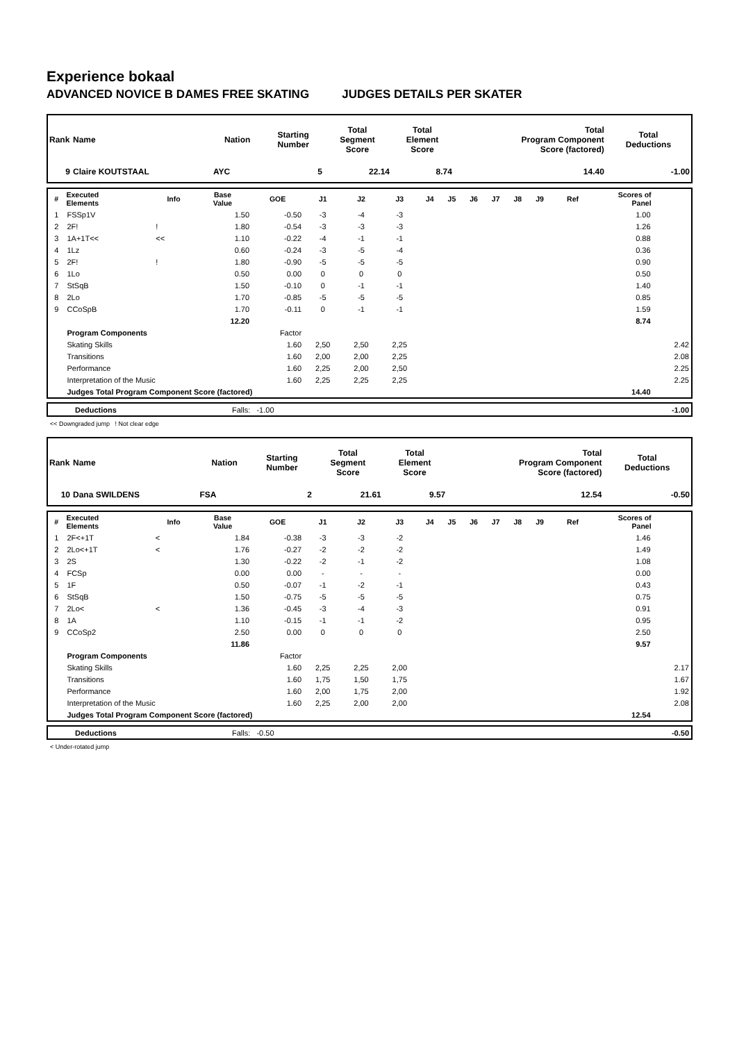Experience bokaal
ADVANCED NOVICE B DAMES FREE SKATING JUDGES DETAILS PER SKATER
| Rank | Name | Nation | Starting Number | Total Segment Score | Total Element Score | Total Program Component Score (factored) | Total Deductions |
| --- | --- | --- | --- | --- | --- | --- | --- |
| 9 | Claire KOUTSTAAL | AYC | 5 | 22.14 | 8.74 | 14.40 | -1.00 |
| # | Executed Elements | Info | Base Value | GOE | J1 | J2 | J3 | J4 | J5 | J6 | J7 | J8 | J9 | Ref | Scores of Panel | |
| --- | --- | --- | --- | --- | --- | --- | --- | --- | --- | --- | --- | --- | --- | --- | --- | --- |
| 1 | FSSp1V | | 1.50 | -0.50 | -3 | -4 | -3 | | | | | | | | 1.00 | |
| 2 | 2F! | ! | 1.80 | -0.54 | -3 | -3 | -3 | | | | | | | | 1.26 | |
| 3 | 1A+1T<< | << | 1.10 | -0.22 | -4 | -1 | -1 | | | | | | | | 0.88 | |
| 4 | 1Lz | | 0.60 | -0.24 | -3 | -5 | -4 | | | | | | | | 0.36 | |
| 5 | 2F! | ! | 1.80 | -0.90 | -5 | -5 | -5 | | | | | | | | 0.90 | |
| 6 | 1Lo | | 0.50 | 0.00 | 0 | 0 | 0 | | | | | | | | 0.50 | |
| 7 | StSqB | | 1.50 | -0.10 | 0 | -1 | -1 | | | | | | | | 1.40 | |
| 8 | 2Lo | | 1.70 | -0.85 | -5 | -5 | -5 | | | | | | | | 0.85 | |
| 9 | CCoSpB | | 1.70 | -0.11 | 0 | -1 | -1 | | | | | | | | 1.59 | |
| | | | 12.20 | | | | | | | | | | | | 8.74 | |
| | Program Components | | | Factor | | | | | | | | | | | | |
| | Skating Skills | | | 1.60 | 2,50 | 2,50 | 2,25 | | | | | | | | | 2.42 |
| | Transitions | | | 1.60 | 2,00 | 2,00 | 2,25 | | | | | | | | | 2.08 |
| | Performance | | | 1.60 | 2,25 | 2,00 | 2,50 | | | | | | | | | 2.25 |
| | Interpretation of the Music | | | 1.60 | 2,25 | 2,25 | 2,25 | | | | | | | | | 2.25 |
| | Judges Total Program Component Score (factored) | | | | | | | | | | | | | | 14.40 | |
| | Deductions | Falls: -1.00 | -1.00 |
<< Downgraded jump ! Not clear edge
| Rank | Name | Nation | Starting Number | Total Segment Score | Total Element Score | Total Program Component Score (factored) | Total Deductions |
| --- | --- | --- | --- | --- | --- | --- | --- |
| 10 | Dana SWILDENS | FSA | 2 | 21.61 | 9.57 | 12.54 | -0.50 |
| # | Executed Elements | Info | Base Value | GOE | J1 | J2 | J3 | J4 | J5 | J6 | J7 | J8 | J9 | Ref | Scores of Panel | |
| --- | --- | --- | --- | --- | --- | --- | --- | --- | --- | --- | --- | --- | --- | --- | --- | --- |
| 1 | 2F<+1T | < | 1.84 | -0.38 | -3 | -3 | -2 | | | | | | | | 1.46 | |
| 2 | 2Lo<+1T | < | 1.76 | -0.27 | -2 | -2 | -2 | | | | | | | | 1.49 | |
| 3 | 2S | | 1.30 | -0.22 | -2 | -1 | -2 | | | | | | | | 1.08 | |
| 4 | FCSp | | 0.00 | 0.00 | - | - | - | | | | | | | | 0.00 | |
| 5 | 1F | | 0.50 | -0.07 | -1 | -2 | -1 | | | | | | | | 0.43 | |
| 6 | StSqB | | 1.50 | -0.75 | -5 | -5 | -5 | | | | | | | | 0.75 | |
| 7 | 2Lo< | < | 1.36 | -0.45 | -3 | -4 | -3 | | | | | | | | 0.91 | |
| 8 | 1A | | 1.10 | -0.15 | -1 | -1 | -2 | | | | | | | | 0.95 | |
| 9 | CCoSp2 | | 2.50 | 0.00 | 0 | 0 | 0 | | | | | | | | 2.50 | |
| | | | 11.86 | | | | | | | | | | | | 9.57 | |
| | Program Components | | | Factor | | | | | | | | | | | | |
| | Skating Skills | | | 1.60 | 2,25 | 2,25 | 2,00 | | | | | | | | | 2.17 |
| | Transitions | | | 1.60 | 1,75 | 1,50 | 1,75 | | | | | | | | | 1.67 |
| | Performance | | | 1.60 | 2,00 | 1,75 | 2,00 | | | | | | | | | 1.92 |
| | Interpretation of the Music | | | 1.60 | 2,25 | 2,00 | 2,00 | | | | | | | | | 2.08 |
| | Judges Total Program Component Score (factored) | | | | | | | | | | | | | | 12.54 | |
| | Deductions | Falls: -0.50 | -0.50 |
< Under-rotated jump